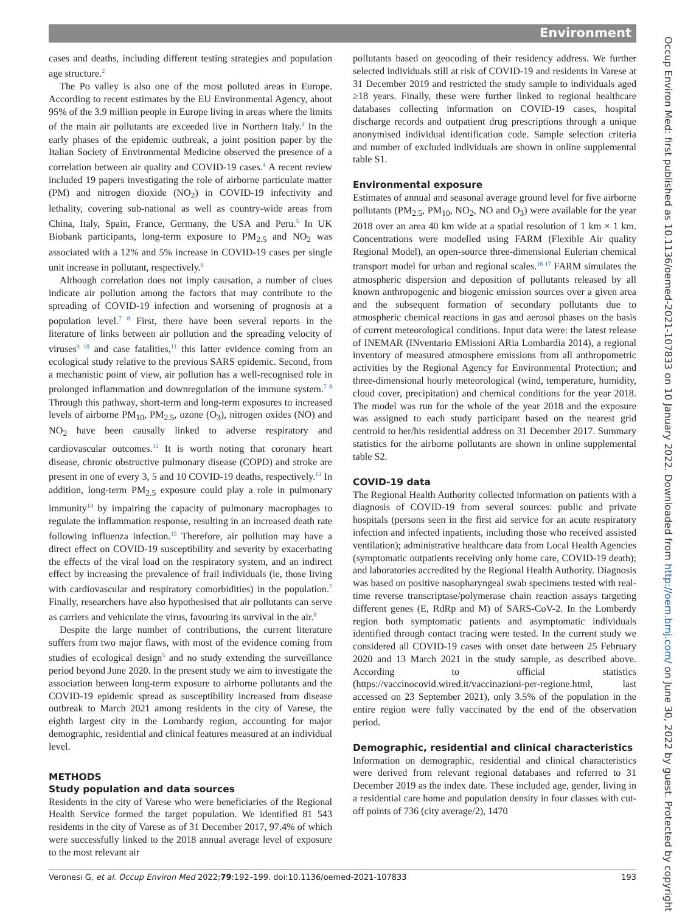Environment
cases and deaths, including different testing strategies and population age structure.<sup>2</sup>
The Po valley is also one of the most polluted areas in Europe. According to recent estimates by the EU Environmental Agency, about 95% of the 3.9 million people in Europe living in areas where the limits of the main air pollutants are exceeded live in Northern Italy.<sup>3</sup> In the early phases of the epidemic outbreak, a joint position paper by the Italian Society of Environmental Medicine observed the presence of a correlation between air quality and COVID-19 cases.<sup>4</sup> A recent review included 19 papers investigating the role of airborne particulate matter (PM) and nitrogen dioxide (NO<sub>2</sub>) in COVID-19 infectivity and lethality, covering sub-national as well as country-wide areas from China, Italy, Spain, France, Germany, the USA and Peru.<sup>5</sup> In UK Biobank participants, long-term exposure to PM<sub>2.5</sub> and NO<sub>2</sub> was associated with a 12% and 5% increase in COVID-19 cases per single unit increase in pollutant, respectively.<sup>6</sup>
Although correlation does not imply causation, a number of clues indicate air pollution among the factors that may contribute to the spreading of COVID-19 infection and worsening of prognosis at a population level.<sup>7 8</sup> First, there have been several reports in the literature of links between air pollution and the spreading velocity of viruses<sup>9 10</sup> and case fatalities,<sup>11</sup> this latter evidence coming from an ecological study relative to the previous SARS epidemic. Second, from a mechanistic point of view, air pollution has a well-recognised role in prolonged inflammation and downregulation of the immune system.<sup>7 8</sup> Through this pathway, short-term and long-term exposures to increased levels of airborne PM<sub>10</sub>, PM<sub>2.5</sub>, ozone (O<sub>3</sub>), nitrogen oxides (NO) and NO<sub>2</sub> have been causally linked to adverse respiratory and cardiovascular outcomes.<sup>12</sup> It is worth noting that coronary heart disease, chronic obstructive pulmonary disease (COPD) and stroke are present in one of every 3, 5 and 10 COVID-19 deaths, respectively.<sup>13</sup> In addition, long-term PM<sub>2.5</sub> exposure could play a role in pulmonary immunity<sup>14</sup> by impairing the capacity of pulmonary macrophages to regulate the inflammation response, resulting in an increased death rate following influenza infection.<sup>15</sup> Therefore, air pollution may have a direct effect on COVID-19 susceptibility and severity by exacerbating the effects of the viral load on the respiratory system, and an indirect effect by increasing the prevalence of frail individuals (ie, those living with cardiovascular and respiratory comorbidities) in the population.<sup>7</sup> Finally, researchers have also hypothesised that air pollutants can serve as carriers and vehiculate the virus, favouring its survival in the air.<sup>8</sup>
Despite the large number of contributions, the current literature suffers from two major flaws, with most of the evidence coming from studies of ecological design<sup>5</sup> and no study extending the surveillance period beyond June 2020. In the present study we aim to investigate the association between long-term exposure to airborne pollutants and the COVID-19 epidemic spread as susceptibility increased from disease outbreak to March 2021 among residents in the city of Varese, the eighth largest city in the Lombardy region, accounting for major demographic, residential and clinical features measured at an individual level.
METHODS
Study population and data sources
Residents in the city of Varese who were beneficiaries of the Regional Health Service formed the target population. We identified 81 543 residents in the city of Varese as of 31 December 2017, 97.4% of which were successfully linked to the 2018 annual average level of exposure to the most relevant air
pollutants based on geocoding of their residency address. We further selected individuals still at risk of COVID-19 and residents in Varese at 31 December 2019 and restricted the study sample to individuals aged ≥18 years. Finally, these were further linked to regional healthcare databases collecting information on COVID-19 cases, hospital discharge records and outpatient drug prescriptions through a unique anonymised individual identification code. Sample selection criteria and number of excluded individuals are shown in online supplemental table S1.
Environmental exposure
Estimates of annual and seasonal average ground level for five airborne pollutants (PM<sub>2.5</sub>, PM<sub>10</sub>, NO<sub>2</sub>, NO and O<sub>3</sub>) were available for the year 2018 over an area 40 km wide at a spatial resolution of 1 km × 1 km. Concentrations were modelled using FARM (Flexible Air quality Regional Model), an open-source three-dimensional Eulerian chemical transport model for urban and regional scales.<sup>16 17</sup> FARM simulates the atmospheric dispersion and deposition of pollutants released by all known anthropogenic and biogenic emission sources over a given area and the subsequent formation of secondary pollutants due to atmospheric chemical reactions in gas and aerosol phases on the basis of current meteorological conditions. Input data were: the latest release of INEMAR (INventario EMissioni ARia Lombardia 2014), a regional inventory of measured atmosphere emissions from all anthropometric activities by the Regional Agency for Environmental Protection; and three-dimensional hourly meteorological (wind, temperature, humidity, cloud cover, precipitation) and chemical conditions for the year 2018. The model was run for the whole of the year 2018 and the exposure was assigned to each study participant based on the nearest grid centroid to her/his residential address on 31 December 2017. Summary statistics for the airborne pollutants are shown in online supplemental table S2.
COVID-19 data
The Regional Health Authority collected information on patients with a diagnosis of COVID-19 from several sources: public and private hospitals (persons seen in the first aid service for an acute respiratory infection and infected inpatients, including those who received assisted ventilation); administrative healthcare data from Local Health Agencies (symptomatic outpatients receiving only home care, COVID-19 death); and laboratories accredited by the Regional Health Authority. Diagnosis was based on positive nasopharyngeal swab specimens tested with real-time reverse transcriptase/polymerase chain reaction assays targeting different genes (E, RdRp and M) of SARS-CoV-2. In the Lombardy region both symptomatic patients and asymptomatic individuals identified through contact tracing were tested. In the current study we considered all COVID-19 cases with onset date between 25 February 2020 and 13 March 2021 in the study sample, as described above. According to official statistics (https://vaccinocovid.wired.it/vaccinazioni-per-regione.html, last accessed on 23 September 2021), only 3.5% of the population in the entire region were fully vaccinated by the end of the observation period.
Demographic, residential and clinical characteristics
Information on demographic, residential and clinical characteristics were derived from relevant regional databases and referred to 31 December 2019 as the index date. These included age, gender, living in a residential care home and population density in four classes with cut-off points of 736 (city average/2), 1470
Occup Environ Med: first published as 10.1136/oemed-2021-107833 on 10 January 2022. Downloaded from http://oem.bmj.com/ on June 30, 2022 by guest. Protected by copyright.
Veronesi G, et al. Occup Environ Med 2022;79:192–199. doi:10.1136/oemed-2021-107833 193